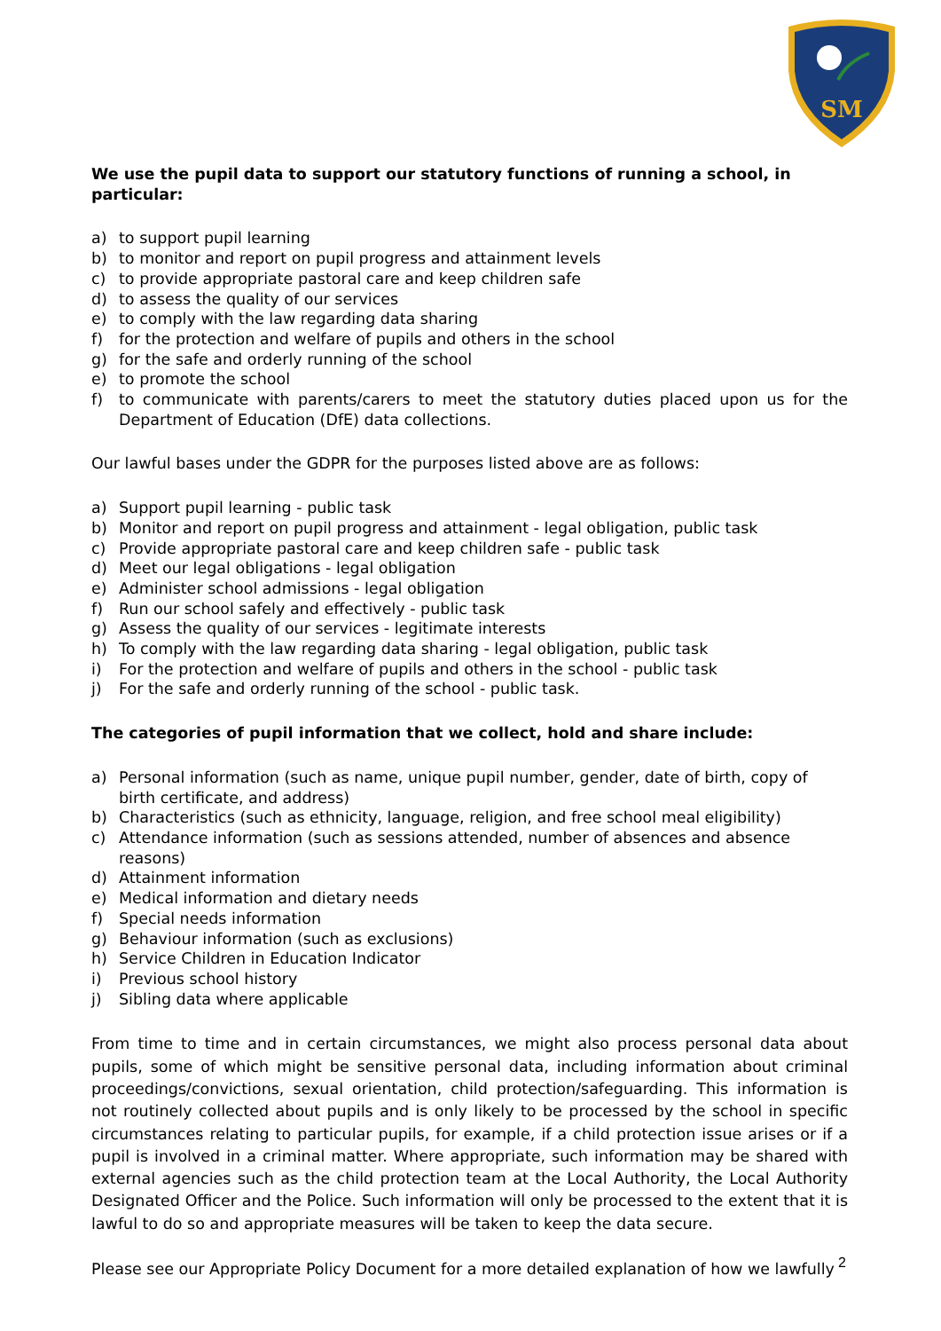SM
We use the pupil data to support our statutory functions of running a school, in particular:
a) to support pupil learning
b) to monitor and report on pupil progress and attainment levels
c) to provide appropriate pastoral care and keep children safe
d) to assess the quality of our services
e) to comply with the law regarding data sharing
f) for the protection and welfare of pupils and others in the school
g) for the safe and orderly running of the school
e) to promote the school
f) to communicate with parents/carers to meet the statutory duties placed upon us for the Department of Education (DfE) data collections.
Our lawful bases under the GDPR for the purposes listed above are as follows:
a) Support pupil learning - public task
b) Monitor and report on pupil progress and attainment - legal obligation, public task
c) Provide appropriate pastoral care and keep children safe - public task
d) Meet our legal obligations - legal obligation
e) Administer school admissions - legal obligation
f) Run our school safely and effectively - public task
g) Assess the quality of our services - legitimate interests
h) To comply with the law regarding data sharing - legal obligation, public task
i) For the protection and welfare of pupils and others in the school - public task
j) For the safe and orderly running of the school - public task.
The categories of pupil information that we collect, hold and share include:
a) Personal information (such as name, unique pupil number, gender, date of birth, copy of birth certificate, and address)
b) Characteristics (such as ethnicity, language, religion, and free school meal eligibility)
c) Attendance information (such as sessions attended, number of absences and absence reasons)
d) Attainment information
e) Medical information and dietary needs
f) Special needs information
g) Behaviour information (such as exclusions)
h) Service Children in Education Indicator
i) Previous school history
j) Sibling data where applicable
From time to time and in certain circumstances, we might also process personal data about pupils, some of which might be sensitive personal data, including information about criminal proceedings/convictions, sexual orientation, child protection/safeguarding. This information is not routinely collected about pupils and is only likely to be processed by the school in specific circumstances relating to particular pupils, for example, if a child protection issue arises or if a pupil is involved in a criminal matter. Where appropriate, such information may be shared with external agencies such as the child protection team at the Local Authority, the Local Authority Designated Officer and the Police. Such information will only be processed to the extent that it is lawful to do so and appropriate measures will be taken to keep the data secure.
Please see our Appropriate Policy Document for a more detailed explanation of how we lawfully
2